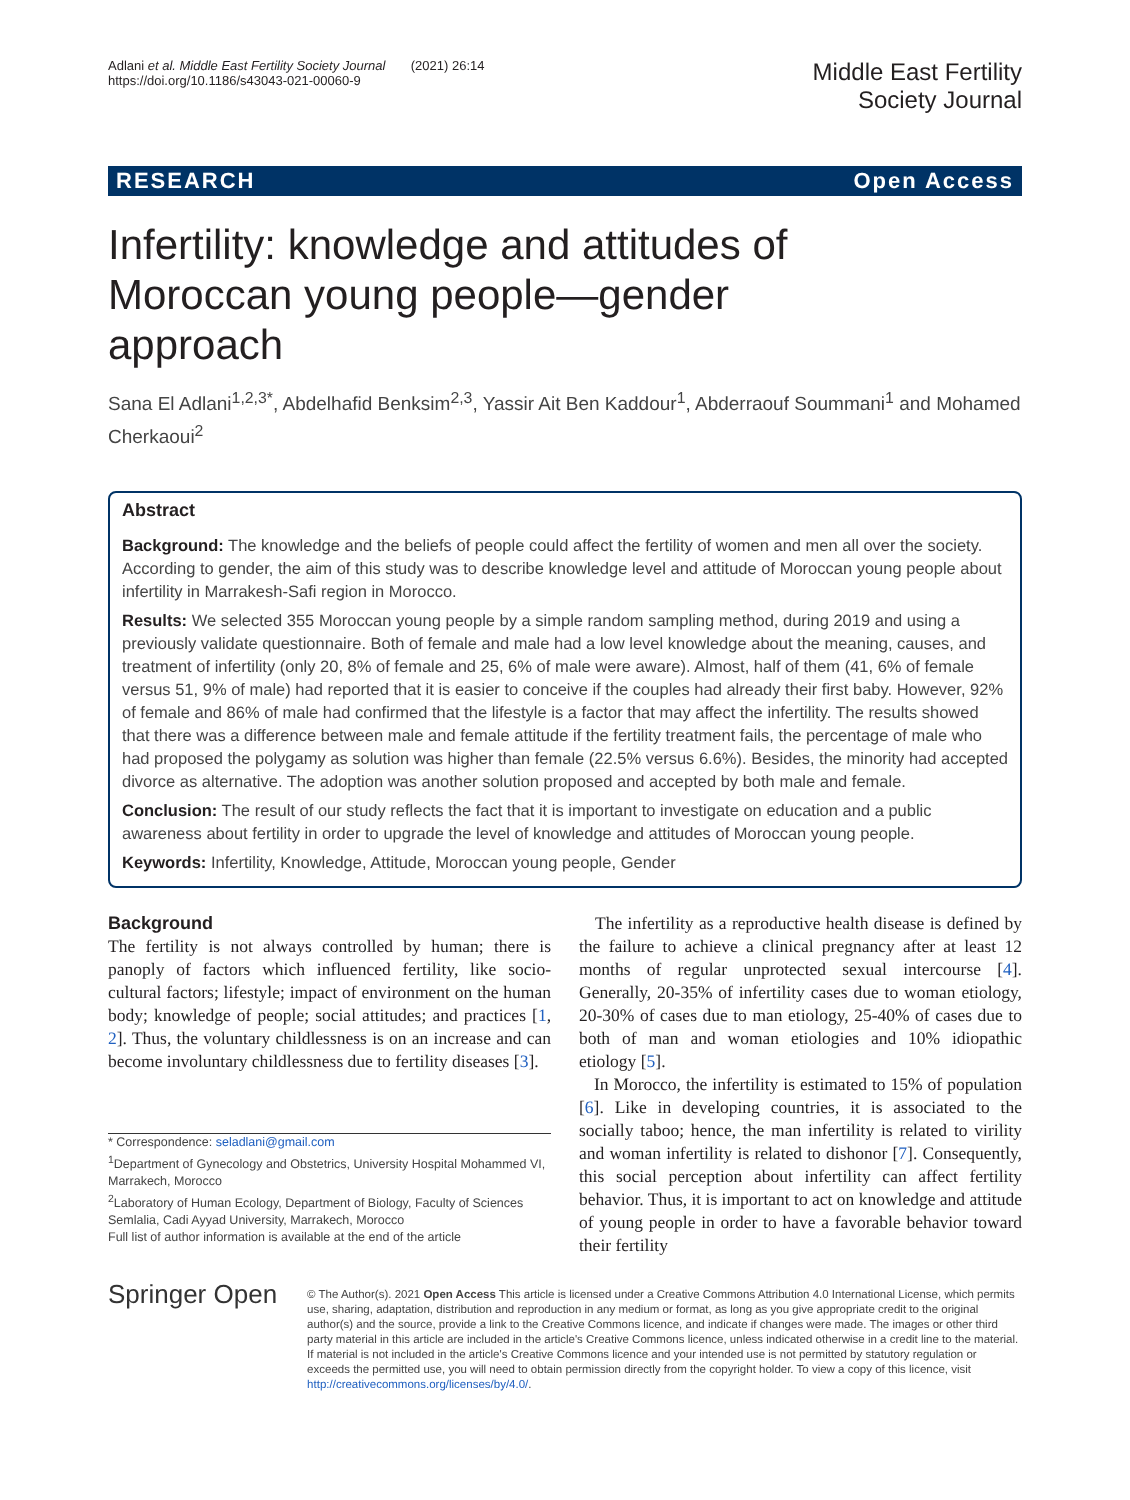Adlani et al. Middle East Fertility Society Journal (2021) 26:14
https://doi.org/10.1186/s43043-021-00060-9
Middle East Fertility
Society Journal
RESEARCH Open Access
Infertility: knowledge and attitudes of Moroccan young people—gender approach
Sana El Adlani<sup>1,2,3*</sup>, Abdelhafid Benksim<sup>2,3</sup>, Yassir Ait Ben Kaddour<sup>1</sup>, Abderraouf Soummani<sup>1</sup> and Mohamed Cherkaoui<sup>2</sup>
Abstract
Background: The knowledge and the beliefs of people could affect the fertility of women and men all over the society. According to gender, the aim of this study was to describe knowledge level and attitude of Moroccan young people about infertility in Marrakesh-Safi region in Morocco.
Results: We selected 355 Moroccan young people by a simple random sampling method, during 2019 and using a previously validate questionnaire. Both of female and male had a low level knowledge about the meaning, causes, and treatment of infertility (only 20, 8% of female and 25, 6% of male were aware). Almost, half of them (41, 6% of female versus 51, 9% of male) had reported that it is easier to conceive if the couples had already their first baby. However, 92% of female and 86% of male had confirmed that the lifestyle is a factor that may affect the infertility. The results showed that there was a difference between male and female attitude if the fertility treatment fails, the percentage of male who had proposed the polygamy as solution was higher than female (22.5% versus 6.6%). Besides, the minority had accepted divorce as alternative. The adoption was another solution proposed and accepted by both male and female.
Conclusion: The result of our study reflects the fact that it is important to investigate on education and a public awareness about fertility in order to upgrade the level of knowledge and attitudes of Moroccan young people.
Keywords: Infertility, Knowledge, Attitude, Moroccan young people, Gender
Background
The fertility is not always controlled by human; there is panoply of factors which influenced fertility, like socio-cultural factors; lifestyle; impact of environment on the human body; knowledge of people; social attitudes; and practices [1, 2]. Thus, the voluntary childlessness is on an increase and can become involuntary childlessness due to fertility diseases [3].
* Correspondence: seladlani@gmail.com
<sup>1</sup> Department of Gynecology and Obstetrics, University Hospital Mohammed VI, Marrakech, Morocco
<sup>2</sup> Laboratory of Human Ecology, Department of Biology, Faculty of Sciences Semlalia, Cadi Ayyad University, Marrakech, Morocco
Full list of author information is available at the end of the article
The infertility as a reproductive health disease is defined by the failure to achieve a clinical pregnancy after at least 12 months of regular unprotected sexual intercourse [4]. Generally, 20-35% of infertility cases due to woman etiology, 20-30% of cases due to man etiology, 25-40% of cases due to both of man and woman etiologies and 10% idiopathic etiology [5].
In Morocco, the infertility is estimated to 15% of population [6]. Like in developing countries, it is associated to the socially taboo; hence, the man infertility is related to virility and woman infertility is related to dishonor [7]. Consequently, this social perception about infertility can affect fertility behavior. Thus, it is important to act on knowledge and attitude of young people in order to have a favorable behavior toward their fertility
Springer Open
© The Author(s). 2021 Open Access This article is licensed under a Creative Commons Attribution 4.0 International License, which permits use, sharing, adaptation, distribution and reproduction in any medium or format, as long as you give appropriate credit to the original author(s) and the source, provide a link to the Creative Commons licence, and indicate if changes were made. The images or other third party material in this article are included in the article's Creative Commons licence, unless indicated otherwise in a credit line to the material. If material is not included in the article's Creative Commons licence and your intended use is not permitted by statutory regulation or exceeds the permitted use, you will need to obtain permission directly from the copyright holder. To view a copy of this licence, visit http://creativecommons.org/licenses/by/4.0/.